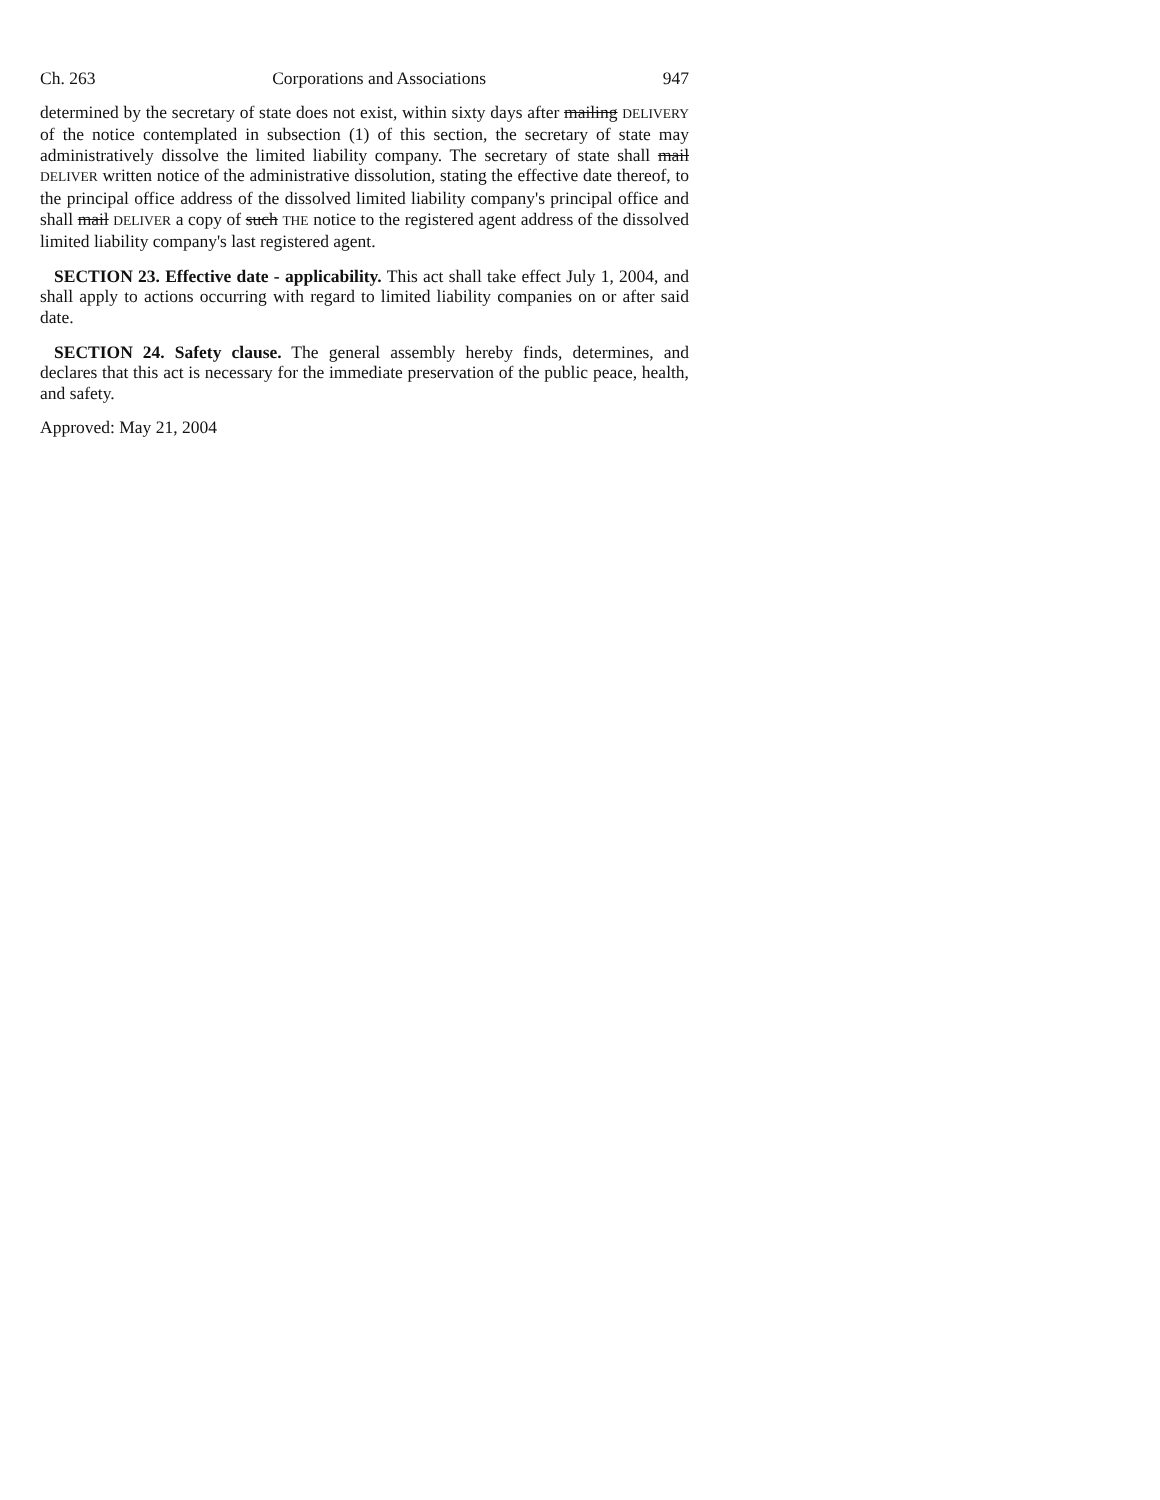Ch. 263 Corporations and Associations 947
determined by the secretary of state does not exist, within sixty days after mailing DELIVERY of the notice contemplated in subsection (1) of this section, the secretary of state may administratively dissolve the limited liability company. The secretary of state shall mail DELIVER written notice of the administrative dissolution, stating the effective date thereof, to the principal office address of the dissolved limited liability company's principal office and shall mail DELIVER a copy of such THE notice to the registered agent address of the dissolved limited liability company's last registered agent.
SECTION 23. Effective date - applicability. This act shall take effect July 1, 2004, and shall apply to actions occurring with regard to limited liability companies on or after said date.
SECTION 24. Safety clause. The general assembly hereby finds, determines, and declares that this act is necessary for the immediate preservation of the public peace, health, and safety.
Approved: May 21, 2004